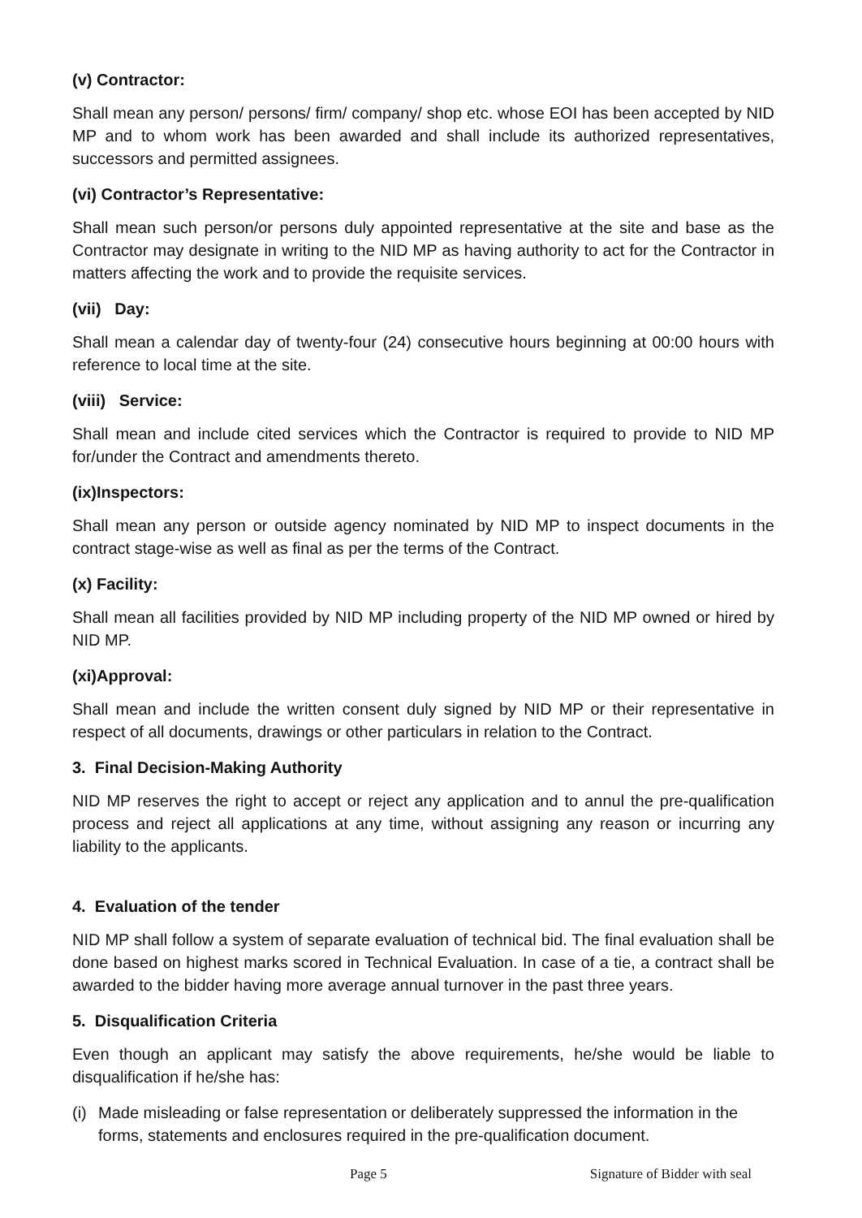(v) Contractor:
Shall mean any person/ persons/ firm/ company/ shop etc. whose EOI has been accepted by NID MP and to whom work has been awarded and shall include its authorized representatives, successors and permitted assignees.
(vi) Contractor’s Representative:
Shall mean such person/or persons duly appointed representative at the site and base as the Contractor may designate in writing to the NID MP as having authority to act for the Contractor in matters affecting the work and to provide the requisite services.
(vii) Day:
Shall mean a calendar day of twenty-four (24) consecutive hours beginning at 00:00 hours with reference to local time at the site.
(viii) Service:
Shall mean and include cited services which the Contractor is required to provide to NID MP for/under the Contract and amendments thereto.
(ix)Inspectors:
Shall mean any person or outside agency nominated by NID MP to inspect documents in the contract stage-wise as well as final as per the terms of the Contract.
(x) Facility:
Shall mean all facilities provided by NID MP including property of the NID MP owned or hired by NID MP.
(xi)Approval:
Shall mean and include the written consent duly signed by NID MP or their representative in respect of all documents, drawings or other particulars in relation to the Contract.
3. Final Decision-Making Authority
NID MP reserves the right to accept or reject any application and to annul the pre-qualification process and reject all applications at any time, without assigning any reason or incurring any liability to the applicants.
4. Evaluation of the tender
NID MP shall follow a system of separate evaluation of technical bid. The final evaluation shall be done based on highest marks scored in Technical Evaluation. In case of a tie, a contract shall be awarded to the bidder having more average annual turnover in the past three years.
5. Disqualification Criteria
Even though an applicant may satisfy the above requirements, he/she would be liable to disqualification if he/she has:
(i) Made misleading or false representation or deliberately suppressed the information in the forms, statements and enclosures required in the pre-qualification document.
Page 5 Signature of Bidder with seal